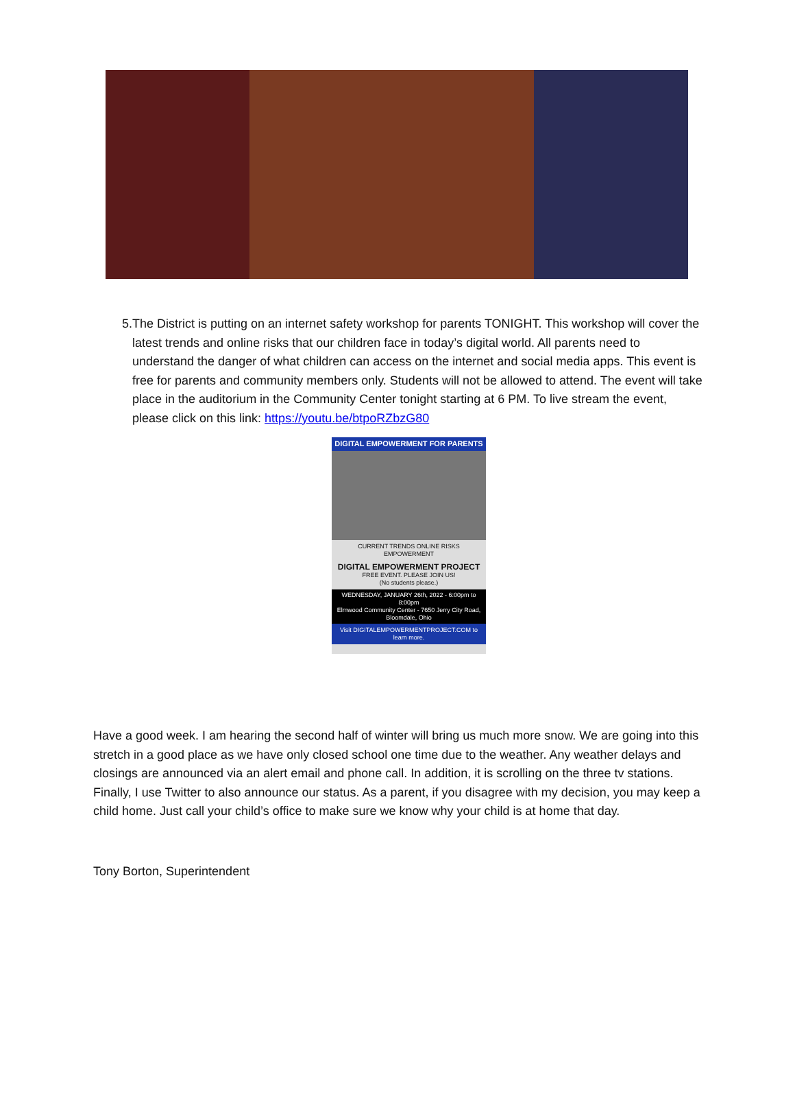5. The District is putting on an internet safety workshop for parents TONIGHT. This workshop will cover the latest trends and online risks that our children face in today’s digital world. All parents need to understand the danger of what children can access on the internet and social media apps. This event is free for parents and community members only. Students will not be allowed to attend. The event will take place in the auditorium in the Community Center tonight starting at 6 PM. To live stream the event, please click on this link: https://youtu.be/btpoRZbzG80
DIGITAL EMPOWERMENT FOR PARENTS
CURRENT TRENDS ONLINE RISKS EMPOWERMENT
DIGITAL EMPOWERMENT PROJECT
FREE EVENT. PLEASE JOIN US!
(No students please.)
WEDNESDAY, JANUARY 26th, 2022 - 6:00pm to 8:00pm
Elmwood Community Center - 7650 Jerry City Road, Bloomdale, Ohio
Visit DIGITALEMPOWERMENTPROJECT.COM to learn more.
Have a good week. I am hearing the second half of winter will bring us much more snow. We are going into this stretch in a good place as we have only closed school one time due to the weather. Any weather delays and closings are announced via an alert email and phone call. In addition, it is scrolling on the three tv stations. Finally, I use Twitter to also announce our status. As a parent, if you disagree with my decision, you may keep a child home. Just call your child’s office to make sure we know why your child is at home that day.
Tony Borton, Superintendent